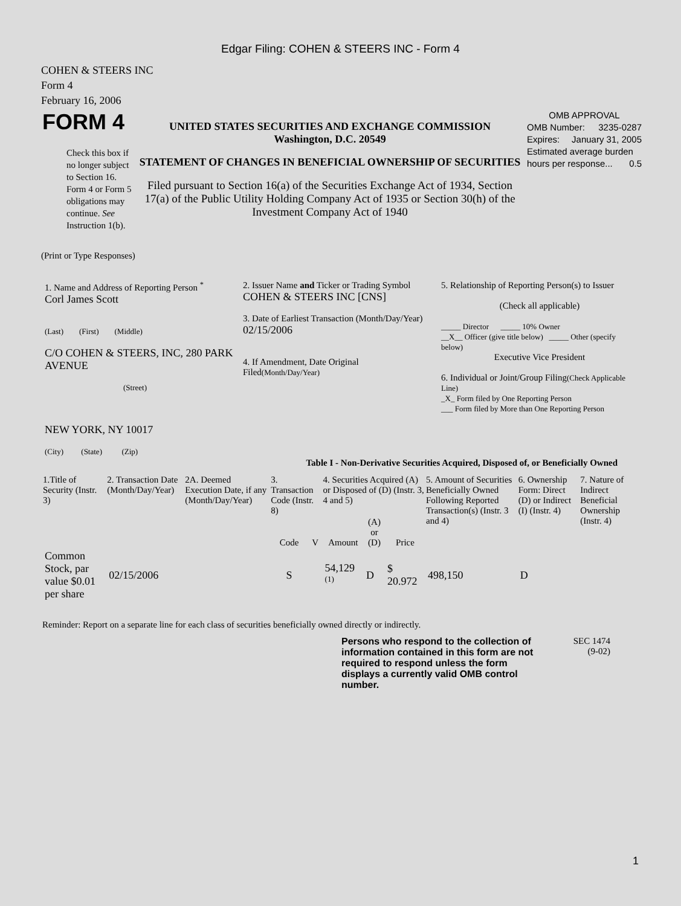Edgar Filing: COHEN & STEERS INC - Form 4
COHEN & STEERS INC
Form 4
February 16, 2006
| FORM 4 Check this box if no longer subject to Section 16. Form 4 or Form 5 obligations may continue. See Instruction 1(b). | UNITED STATES SECURITIES AND EXCHANGE COMMISSION Washington, D.C. 20549 STATEMENT OF CHANGES IN BENEFICIAL OWNERSHIP OF SECURITIES Filed pursuant to Section 16(a) of the Securities Exchange Act of 1934, Section 17(a) of the Public Utility Holding Company Act of 1935 or Section 30(h) of the Investment Company Act of 1940 | OMB APPROVAL OMB Number: 3235-0287 Expires: January 31, 2005 Estimated average burden hours per response... 0.5 |
(Print or Type Responses)
| 1. Name and Address of Reporting Person <sup>*</sup> Corl James Scott (Last) (First) (Middle) C/O COHEN & STEERS, INC, 280 PARK AVENUE (Street) NEW YORK, NY 10017 (City) (State) (Zip) | 2. Issuer Name and Ticker or Trading Symbol COHEN & STEERS INC [CNS] 3. Date of Earliest Transaction (Month/Day/Year) 02/15/2006 4. If Amendment, Date Original Filed (Month/Day/Year) | 5. Relationship of Reporting Person(s) to Issuer (Check all applicable) _____ Director _____ 10% Owner __X__ Officer (give title below) _____ Other (specify below) Executive Vice President 6. Individual or Joint/Group Filing (Check Applicable Line) _X_ Form filed by One Reporting Person ___ Form filed by More than One Reporting Person |
Table I - Non-Derivative Securities Acquired, Disposed of, or Beneficially Owned
| 1.Title of Security (Instr. 3) | 2. Transaction Date (Month/Day/Year) | 2A. Deemed Execution Date, if any (Month/Day/Year) | 3. Transaction Code (Instr. 8) | | 4. Securities Acquired (A) or Disposed of (D) (Instr. 3, 4 and 5) | | | 5. Amount of Securities Beneficially Owned Following Reported Transaction(s) (Instr. 3 and 4) | 6. Ownership Form: Direct (D) or Indirect (I) (Instr. 4) | 7. Nature of Indirect Beneficial Ownership (Instr. 4) |
| --- | --- | --- | --- | --- | --- | --- | --- | --- | --- | --- |
| | | | Code | V | Amount | (A) or (D) | Price | | | |
| Common Stock, par value $0.01 per share | 02/15/2006 | | S | | 54,129 <sup>(1)</sup> | D | $ 20.972 | 498,150 | D | |
Reminder: Report on a separate line for each class of securities beneficially owned directly or indirectly.
Persons who respond to the collection of information contained in this form are not required to respond unless the form displays a currently valid OMB control number.
SEC 1474
(9-02)
1